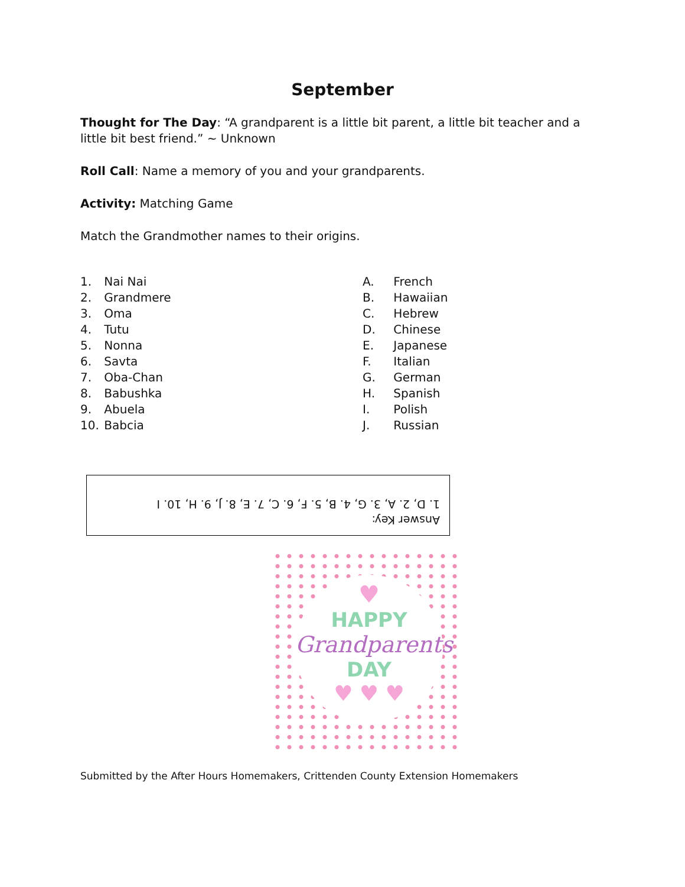September
Thought for The Day: “A grandparent is a little bit parent, a little bit teacher and a little bit best friend.” ~ Unknown
Roll Call: Name a memory of you and your grandparents.
Activity: Matching Game
Match the Grandmother names to their origins.
1. Nai Nai
2. Grandmere
3. Oma
4. Tutu
5. Nonna
6. Savta
7. Oba-Chan
8. Babushka
9. Abuela
10. Babcia
A. French
B. Hawaiian
C. Hebrew
D. Chinese
E. Japanese
F. Italian
G. German
H. Spanish
I. Polish
J. Russian
Answer Key:
1. D, 2. A, 3. G, 4. B, 5. F, 6. C, 7. E, 8. J, 9. H, 10. I
♥
HAPPY
Grandparents
DAY
♥ ♥ ♥
Submitted by the After Hours Homemakers, Crittenden County Extension Homemakers